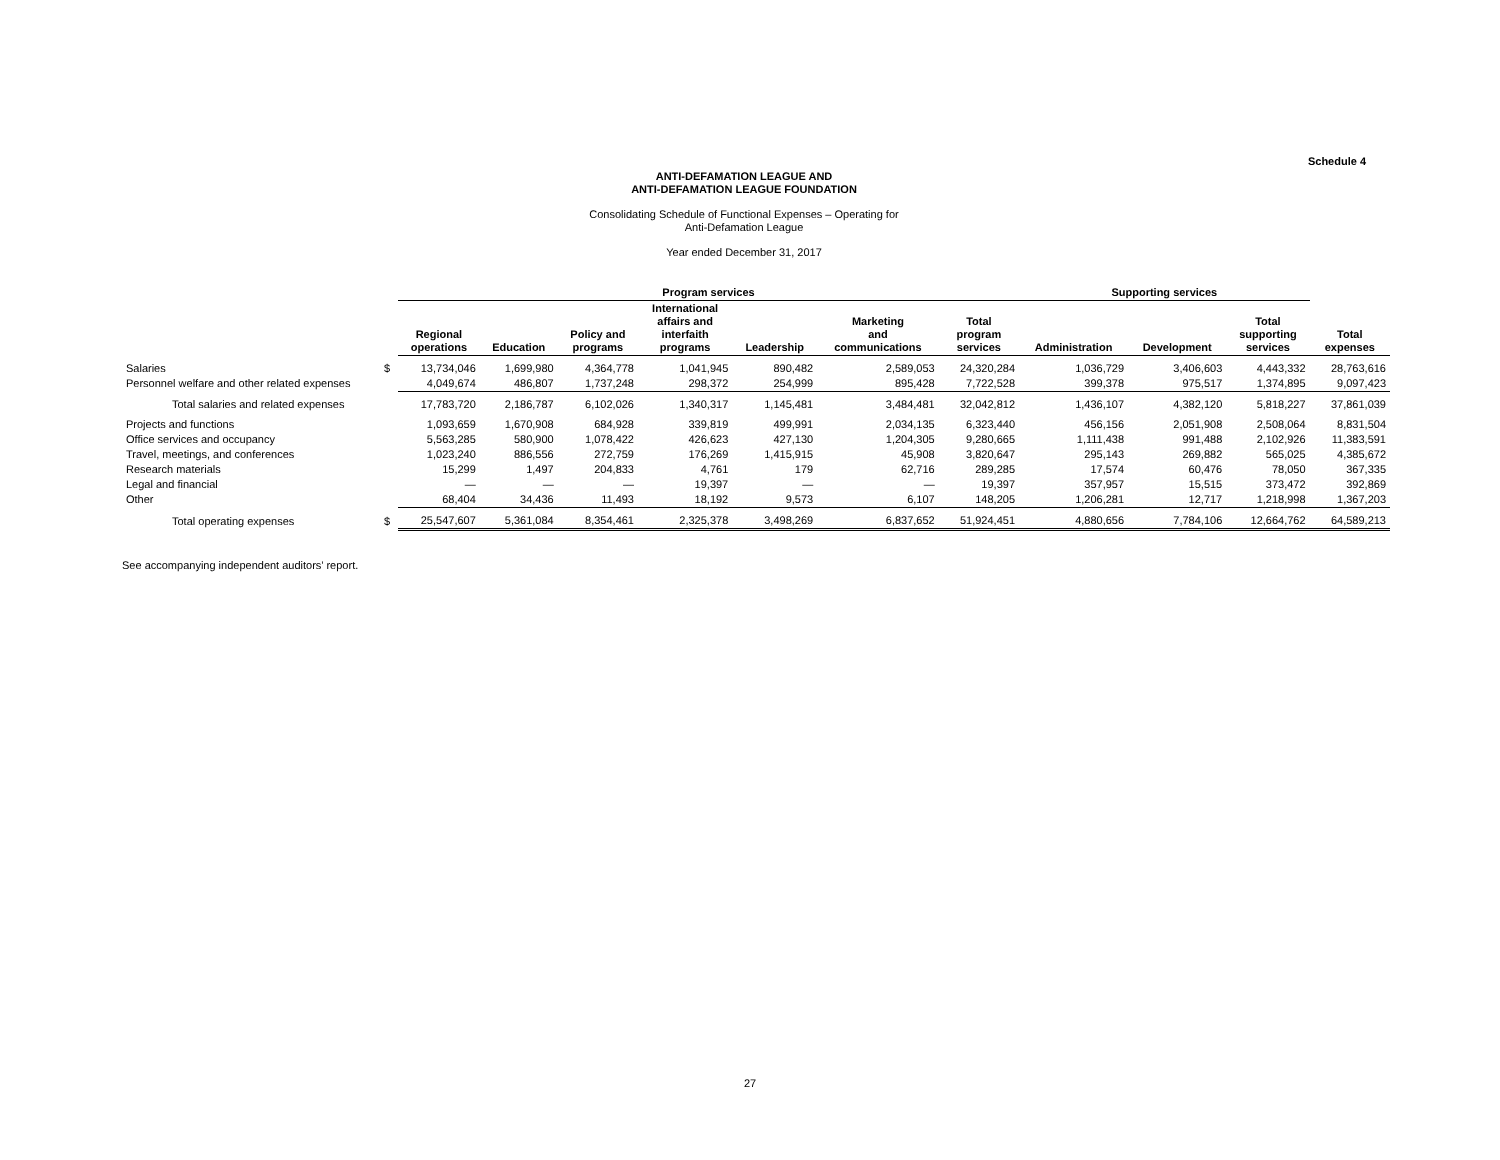Schedule 4
ANTI-DEFAMATION LEAGUE AND
ANTI-DEFAMATION LEAGUE FOUNDATION
Consolidating Schedule of Functional Expenses – Operating for
Anti-Defamation League
Year ended December 31, 2017
| | | Program services | | | | | | | Supporting services | | | |
| --- | --- | --- | --- | --- | --- | --- | --- | --- | --- | --- | --- | --- |
| | | Regional operations | Education | Policy and programs | International affairs and interfaith programs | Leadership | Marketing and communications | Total program services | Administration | Development | Total supporting services | Total expenses |
| Salaries | $ | 13,734,046 | 1,699,980 | 4,364,778 | 1,041,945 | 890,482 | 2,589,053 | 24,320,284 | 1,036,729 | 3,406,603 | 4,443,332 | 28,763,616 |
| Personnel welfare and other related expenses | | 4,049,674 | 486,807 | 1,737,248 | 298,372 | 254,999 | 895,428 | 7,722,528 | 399,378 | 975,517 | 1,374,895 | 9,097,423 |
| Total salaries and related expenses | | 17,783,720 | 2,186,787 | 6,102,026 | 1,340,317 | 1,145,481 | 3,484,481 | 32,042,812 | 1,436,107 | 4,382,120 | 5,818,227 | 37,861,039 |
| Projects and functions | | 1,093,659 | 1,670,908 | 684,928 | 339,819 | 499,991 | 2,034,135 | 6,323,440 | 456,156 | 2,051,908 | 2,508,064 | 8,831,504 |
| Office services and occupancy | | 5,563,285 | 580,900 | 1,078,422 | 426,623 | 427,130 | 1,204,305 | 9,280,665 | 1,111,438 | 991,488 | 2,102,926 | 11,383,591 |
| Travel, meetings, and conferences | | 1,023,240 | 886,556 | 272,759 | 176,269 | 1,415,915 | 45,908 | 3,820,647 | 295,143 | 269,882 | 565,025 | 4,385,672 |
| Research materials | | 15,299 | 1,497 | 204,833 | 4,761 | 179 | 62,716 | 289,285 | 17,574 | 60,476 | 78,050 | 367,335 |
| Legal and financial | | — | — | — | 19,397 | — | — | 19,397 | 357,957 | 15,515 | 373,472 | 392,869 |
| Other | | 68,404 | 34,436 | 11,493 | 18,192 | 9,573 | 6,107 | 148,205 | 1,206,281 | 12,717 | 1,218,998 | 1,367,203 |
| Total operating expenses | $ | 25,547,607 | 5,361,084 | 8,354,461 | 2,325,378 | 3,498,269 | 6,837,652 | 51,924,451 | 4,880,656 | 7,784,106 | 12,664,762 | 64,589,213 |
See accompanying independent auditors’ report.
27